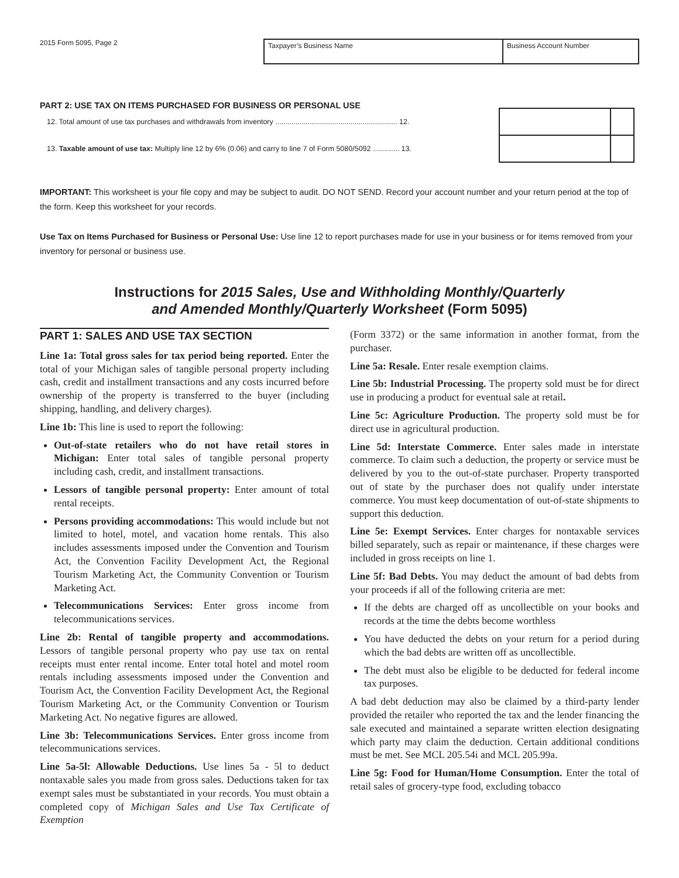2015 Form 5095, Page 2
Taxpayer’s Business Name Business Account Number
PART 2: USE TAX ON ITEMS PURCHASED FOR BUSINESS OR PERSONAL USE
| 12. Total amount of use tax purchases and withdrawals from inventory ............................................................ 12. | | |
| 13. Taxable amount of use tax: Multiply line 12 by 6% (0.06) and carry to line 7 of Form 5080/5092 ............. 13. | | |
IMPORTANT: This worksheet is your file copy and may be subject to audit. DO NOT SEND. Record your account number and your return period at the top of the form. Keep this worksheet for your records.
Use Tax on Items Purchased for Business or Personal Use: Use line 12 to report purchases made for use in your business or for items removed from your inventory for personal or business use.
Instructions for 2015 Sales, Use and Withholding Monthly/Quarterly
and Amended Monthly/Quarterly Worksheet (Form 5095)
PART 1: SALES AND USE TAX SECTION
Line 1a: Total gross sales for tax period being reported. Enter the total of your Michigan sales of tangible personal property including cash, credit and installment transactions and any costs incurred before ownership of the property is transferred to the buyer (including shipping, handling, and delivery charges).
Line 1b: This line is used to report the following:
Out-of-state retailers who do not have retail stores in Michigan: Enter total sales of tangible personal property including cash, credit, and installment transactions.
Lessors of tangible personal property: Enter amount of total rental receipts.
Persons providing accommodations: This would include but not limited to hotel, motel, and vacation home rentals. This also includes assessments imposed under the Convention and Tourism Act, the Convention Facility Development Act, the Regional Tourism Marketing Act, the Community Convention or Tourism Marketing Act.
Telecommunications Services: Enter gross income from telecommunications services.
Line 2b: Rental of tangible property and accommodations. Lessors of tangible personal property who pay use tax on rental receipts must enter rental income. Enter total hotel and motel room rentals including assessments imposed under the Convention and Tourism Act, the Convention Facility Development Act, the Regional Tourism Marketing Act, or the Community Convention or Tourism Marketing Act. No negative figures are allowed.
Line 3b: Telecommunications Services. Enter gross income from telecommunications services.
Line 5a-5l: Allowable Deductions. Use lines 5a - 5l to deduct nontaxable sales you made from gross sales. Deductions taken for tax exempt sales must be substantiated in your records. You must obtain a completed copy of Michigan Sales and Use Tax Certificate of Exemption
(Form 3372) or the same information in another format, from the purchaser.
Line 5a: Resale. Enter resale exemption claims.
Line 5b: Industrial Processing. The property sold must be for direct use in producing a product for eventual sale at retail.
Line 5c: Agriculture Production. The property sold must be for direct use in agricultural production.
Line 5d: Interstate Commerce. Enter sales made in interstate commerce. To claim such a deduction, the property or service must be delivered by you to the out-of-state purchaser. Property transported out of state by the purchaser does not qualify under interstate commerce. You must keep documentation of out-of-state shipments to support this deduction.
Line 5e: Exempt Services. Enter charges for nontaxable services billed separately, such as repair or maintenance, if these charges were included in gross receipts on line 1.
Line 5f: Bad Debts. You may deduct the amount of bad debts from your proceeds if all of the following criteria are met:
If the debts are charged off as uncollectible on your books and records at the time the debts become worthless
You have deducted the debts on your return for a period during which the bad debts are written off as uncollectible.
The debt must also be eligible to be deducted for federal income tax purposes.
A bad debt deduction may also be claimed by a third-party lender provided the retailer who reported the tax and the lender financing the sale executed and maintained a separate written election designating which party may claim the deduction. Certain additional conditions must be met. See MCL 205.54i and MCL 205.99a.
Line 5g: Food for Human/Home Consumption. Enter the total of retail sales of grocery-type food, excluding tobacco